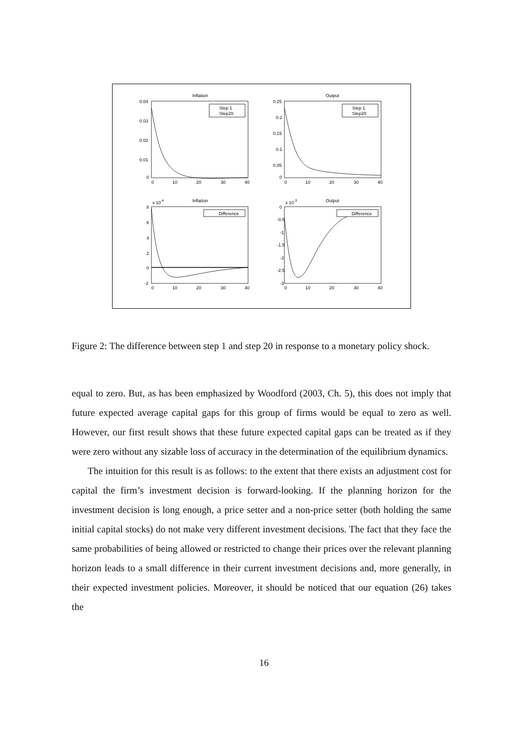Inflation
Output
Inflation
Output
Step 1
Step20
Step 1
Step20
Difference
Difference
0.04
0.03
0.02
0.01
0
0.25
0.2
0.15
0.1
0.05
0
0
10
20
30
40
0
10
20
30
40
x 10-4
x 10-3
8
6
4
2
0
-2
0
-0.5
-1
-1.5
-2
-2.5
-3
0
10
20
30
40
0
10
20
30
40
Figure 2: The difference between step 1 and step 20 in response to a monetary policy shock.
equal to zero. But, as has been emphasized by Woodford (2003, Ch. 5), this does not imply that future expected average capital gaps for this group of firms would be equal to zero as well. However, our first result shows that these future expected capital gaps can be treated as if they were zero without any sizable loss of accuracy in the determination of the equilibrium dynamics.
The intuition for this result is as follows: to the extent that there exists an adjustment cost for capital the firm’s investment decision is forward-looking. If the planning horizon for the investment decision is long enough, a price setter and a non-price setter (both holding the same initial capital stocks) do not make very different investment decisions. The fact that they face the same probabilities of being allowed or restricted to change their prices over the relevant planning horizon leads to a small difference in their current investment decisions and, more generally, in their expected investment policies. Moreover, it should be noticed that our equation (26) takes the
16